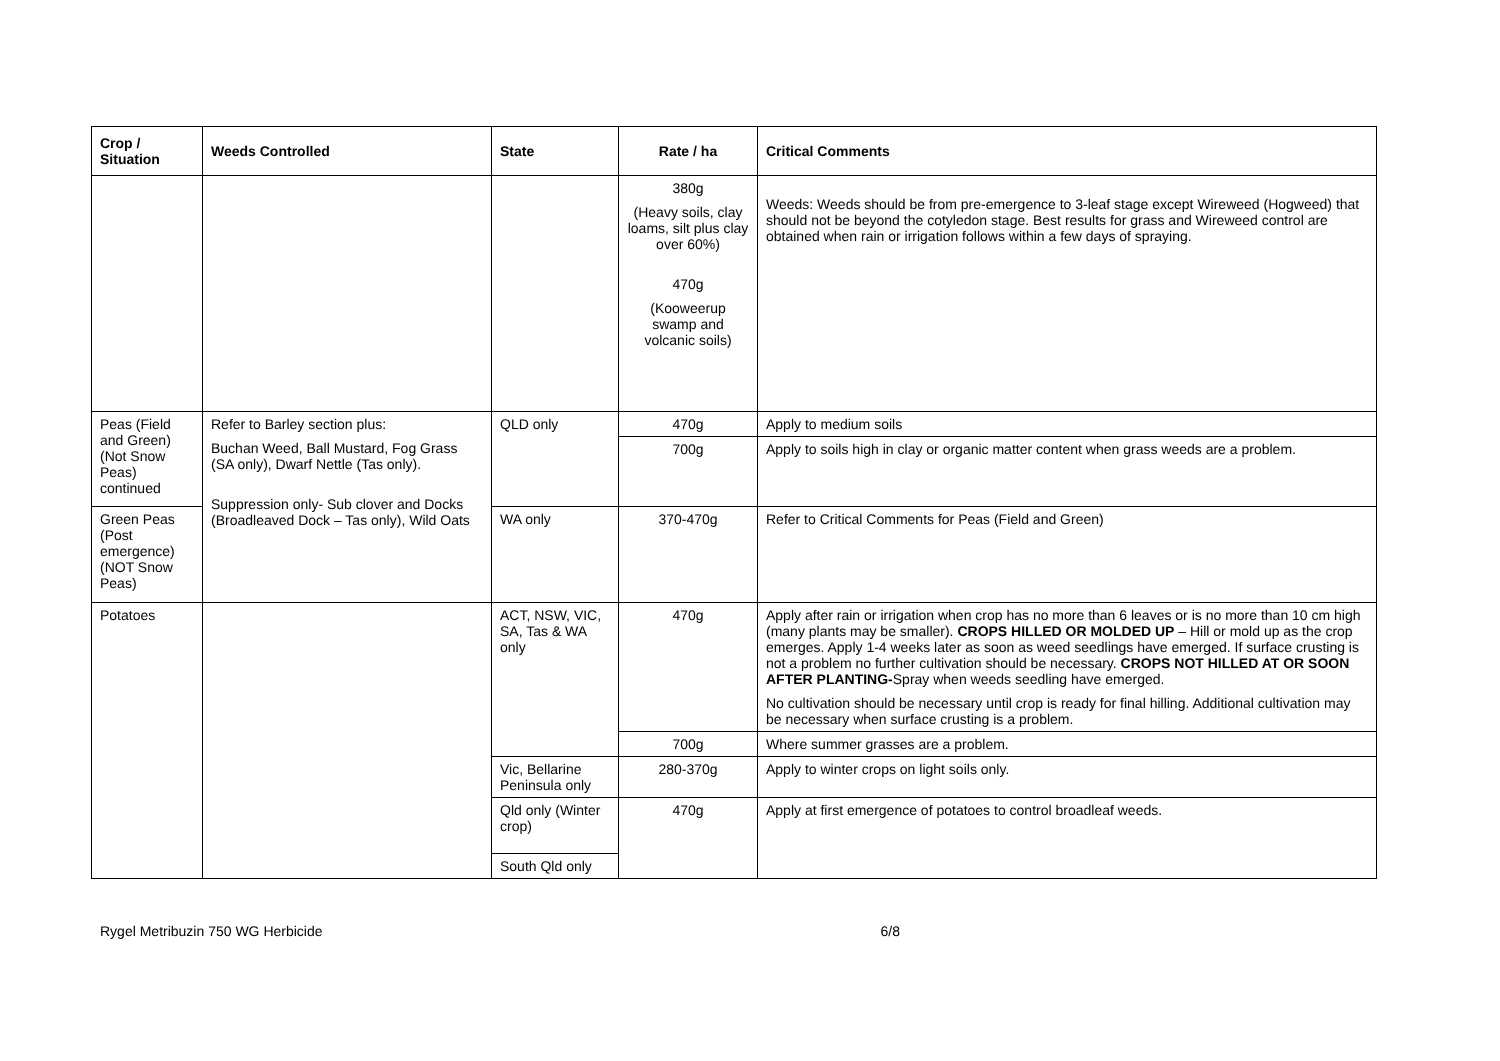| Crop / Situation | Weeds Controlled | State | Rate / ha | Critical Comments |
| --- | --- | --- | --- | --- |
| | | | 380g (Heavy soils, clay loams, silt plus clay over 60%) 470g (Kooweerup swamp and volcanic soils) | Weeds: Weeds should be from pre-emergence to 3-leaf stage except Wireweed (Hogweed) that should not be beyond the cotyledon stage. Best results for grass and Wireweed control are obtained when rain or irrigation follows within a few days of spraying. |
| Peas (Field and Green) (Not Snow Peas) continued | Refer to Barley section plus: Buchan Weed, Ball Mustard, Fog Grass (SA only), Dwarf Nettle (Tas only). Suppression only- Sub clover and Docks (Broadleaved Dock – Tas only), Wild Oats | QLD only | 470g | Apply to medium soils |
| | | | 700g | Apply to soils high in clay or organic matter content when grass weeds are a problem. |
| Green Peas (Post emergence) (NOT Snow Peas) | | WA only | 370-470g | Refer to Critical Comments for Peas (Field and Green) |
| Potatoes | | ACT, NSW, VIC, SA, Tas & WA only | 470g | Apply after rain or irrigation when crop has no more than 6 leaves or is no more than 10 cm high (many plants may be smaller). CROPS HILLED OR MOLDED UP – Hill or mold up as the crop emerges. Apply 1-4 weeks later as soon as weed seedlings have emerged. If surface crusting is not a problem no further cultivation should be necessary. CROPS NOT HILLED AT OR SOON AFTER PLANTING- Spray when weeds seedling have emerged. No cultivation should be necessary until crop is ready for final hilling. Additional cultivation may be necessary when surface crusting is a problem. |
| | | | 700g | Where summer grasses are a problem. |
| | | Vic, Bellarine Peninsula only | 280-370g | Apply to winter crops on light soils only. |
| | | Qld only (Winter crop) | 470g | Apply at first emergence of potatoes to control broadleaf weeds. |
| | | South Qld only | | |
Rygel Metribuzin 750 WG Herbicide 6/8